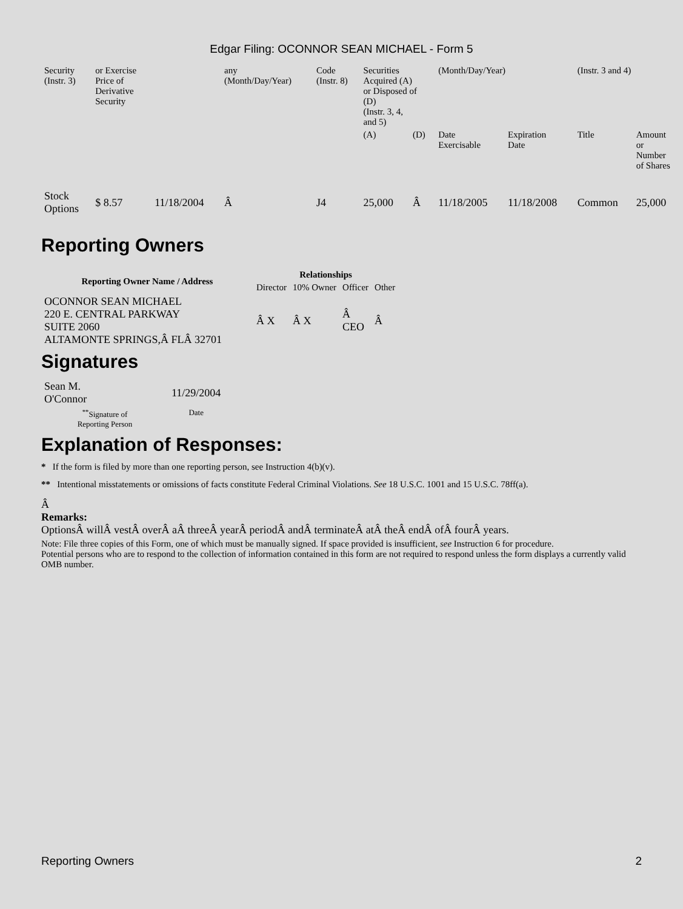Edgar Filing: OCONNOR SEAN MICHAEL - Form 5
| Security (Instr. 3) | or Exercise Price of Derivative Security | | any (Month/Day/Year) | Code (Instr. 8) | Securities Acquired (A) or Disposed of (D) (Instr. 3, 4, and 5) | | (Month/Day/Year) | | (Instr. 3 and 4) | |
| | | | | | (A) | (D) | Date Exercisable | Expiration Date | Title | Amount or Number of Shares |
| Stock Options | $ 8.57 | 11/18/2004 | Â | J4 | 25,000 | Â | 11/18/2005 | 11/18/2008 | Common | 25,000 |
Reporting Owners
| Reporting Owner Name / Address | Relationships | | | |
| --- | --- | --- | --- | --- |
| | Director | 10% Owner | Officer | Other |
| OCONNOR SEAN MICHAEL 220 E. CENTRAL PARKWAY SUITE 2060 ALTAMONTE SPRINGS,Â FLÂ 32701 | Â X | Â X | Â CEO | Â |
Signatures
| Sean M. O'Connor | 11/29/2004 |
| <sup>**</sup> Signature of Reporting Person | Date |
Explanation of Responses:
* If the form is filed by more than one reporting person, see Instruction 4(b)(v).
** Intentional misstatements or omissions of facts constitute Federal Criminal Violations. See 18 U.S.C. 1001 and 15 U.S.C. 78ff(a).
Â
Remarks:
OptionsÂ willÂ vestÂ overÂ aÂ threeÂ yearÂ periodÂ andÂ terminateÂ atÂ theÂ endÂ ofÂ fourÂ years.
Note: File three copies of this Form, one of which must be manually signed. If space provided is insufficient, see Instruction 6 for procedure.
Potential persons who are to respond to the collection of information contained in this form are not required to respond unless the form displays a currently valid OMB number.
Reporting Owners 2